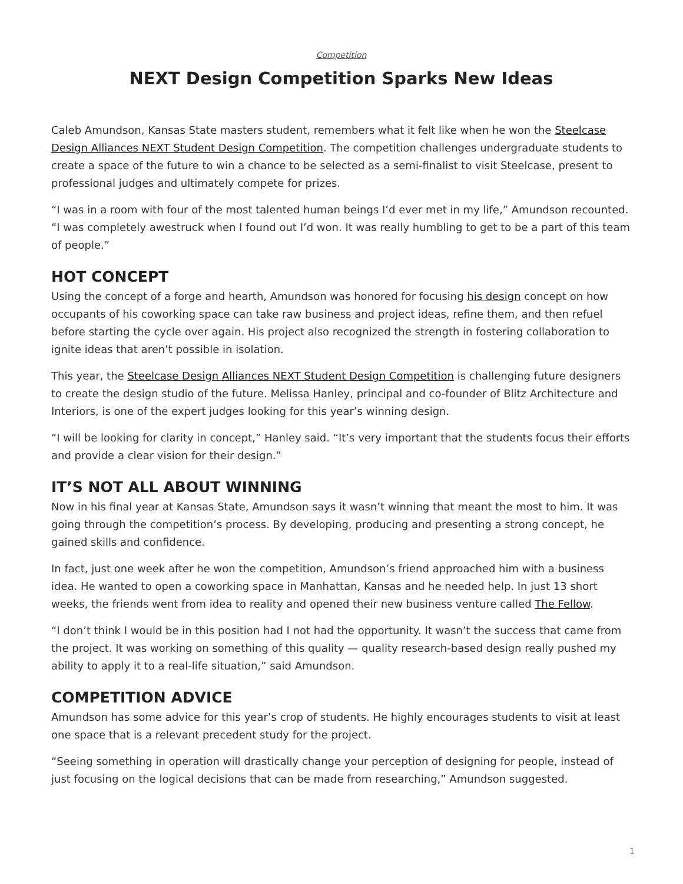Competition
NEXT Design Competition Sparks New Ideas
Caleb Amundson, Kansas State masters student, remembers what it felt like when he won the Steelcase Design Alliances NEXT Student Design Competition. The competition challenges undergraduate students to create a space of the future to win a chance to be selected as a semi-finalist to visit Steelcase, present to professional judges and ultimately compete for prizes.
“I was in a room with four of the most talented human beings I’d ever met in my life,” Amundson recounted. “I was completely awestruck when I found out I’d won. It was really humbling to get to be a part of this team of people.”
HOT CONCEPT
Using the concept of a forge and hearth, Amundson was honored for focusing his design concept on how occupants of his coworking space can take raw business and project ideas, refine them, and then refuel before starting the cycle over again. His project also recognized the strength in fostering collaboration to ignite ideas that aren’t possible in isolation.
This year, the Steelcase Design Alliances NEXT Student Design Competition is challenging future designers to create the design studio of the future. Melissa Hanley, principal and co-founder of Blitz Architecture and Interiors, is one of the expert judges looking for this year’s winning design.
“I will be looking for clarity in concept,” Hanley said. “It’s very important that the students focus their efforts and provide a clear vision for their design.”
IT’S NOT ALL ABOUT WINNING
Now in his final year at Kansas State, Amundson says it wasn’t winning that meant the most to him. It was going through the competition’s process. By developing, producing and presenting a strong concept, he gained skills and confidence.
In fact, just one week after he won the competition, Amundson’s friend approached him with a business idea. He wanted to open a coworking space in Manhattan, Kansas and he needed help. In just 13 short weeks, the friends went from idea to reality and opened their new business venture called The Fellow.
“I don’t think I would be in this position had I not had the opportunity. It wasn’t the success that came from the project. It was working on something of this quality — quality research-based design really pushed my ability to apply it to a real-life situation,” said Amundson.
COMPETITION ADVICE
Amundson has some advice for this year’s crop of students. He highly encourages students to visit at least one space that is a relevant precedent study for the project.
“Seeing something in operation will drastically change your perception of designing for people, instead of just focusing on the logical decisions that can be made from researching,” Amundson suggested.
1